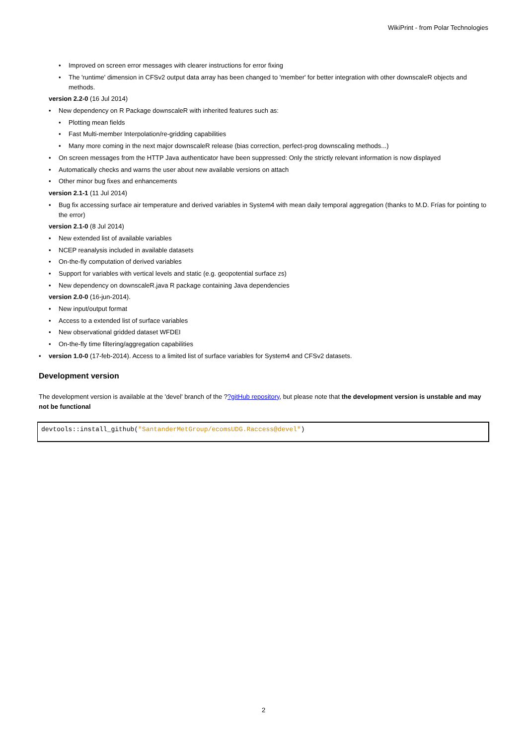WikiPrint - from Polar Technologies
Improved on screen error messages with clearer instructions for error fixing
The 'runtime' dimension in CFSv2 output data array has been changed to 'member' for better integration with other downscaleR objects and methods.
version 2.2-0 (16 Jul 2014)
New dependency on R Package downscaleR with inherited features such as:
Plotting mean fields
Fast Multi-member Interpolation/re-gridding capabilities
Many more coming in the next major downscaleR release (bias correction, perfect-prog downscaling methods...)
On screen messages from the HTTP Java authenticator have been suppressed: Only the strictly relevant information is now displayed
Automatically checks and warns the user about new available versions on attach
Other minor bug fixes and enhancements
version 2.1-1 (11 Jul 2014)
Bug fix accessing surface air temperature and derived variables in System4 with mean daily temporal aggregation (thanks to M.D. Frías for pointing to the error)
version 2.1-0 (8 Jul 2014)
New extended list of available variables
NCEP reanalysis included in available datasets
On-the-fly computation of derived variables
Support for variables with vertical levels and static (e.g. geopotential surface zs)
New dependency on downscaleR.java R package containing Java dependencies
version 2.0-0 (16-jun-2014).
New input/output format
Access to a extended list of surface variables
New observational gridded dataset WFDEI
On-the-fly time filtering/aggregation capabilities
version 1.0-0 (17-feb-2014). Access to a limited list of surface variables for System4 and CFSv2 datasets.
Development version
The development version is available at the 'devel' branch of the ??gitHub repository, but please note that the development version is unstable and may not be functional
devtools::install_github("SantanderMetGroup/ecomsUDG.Raccess@devel")
2